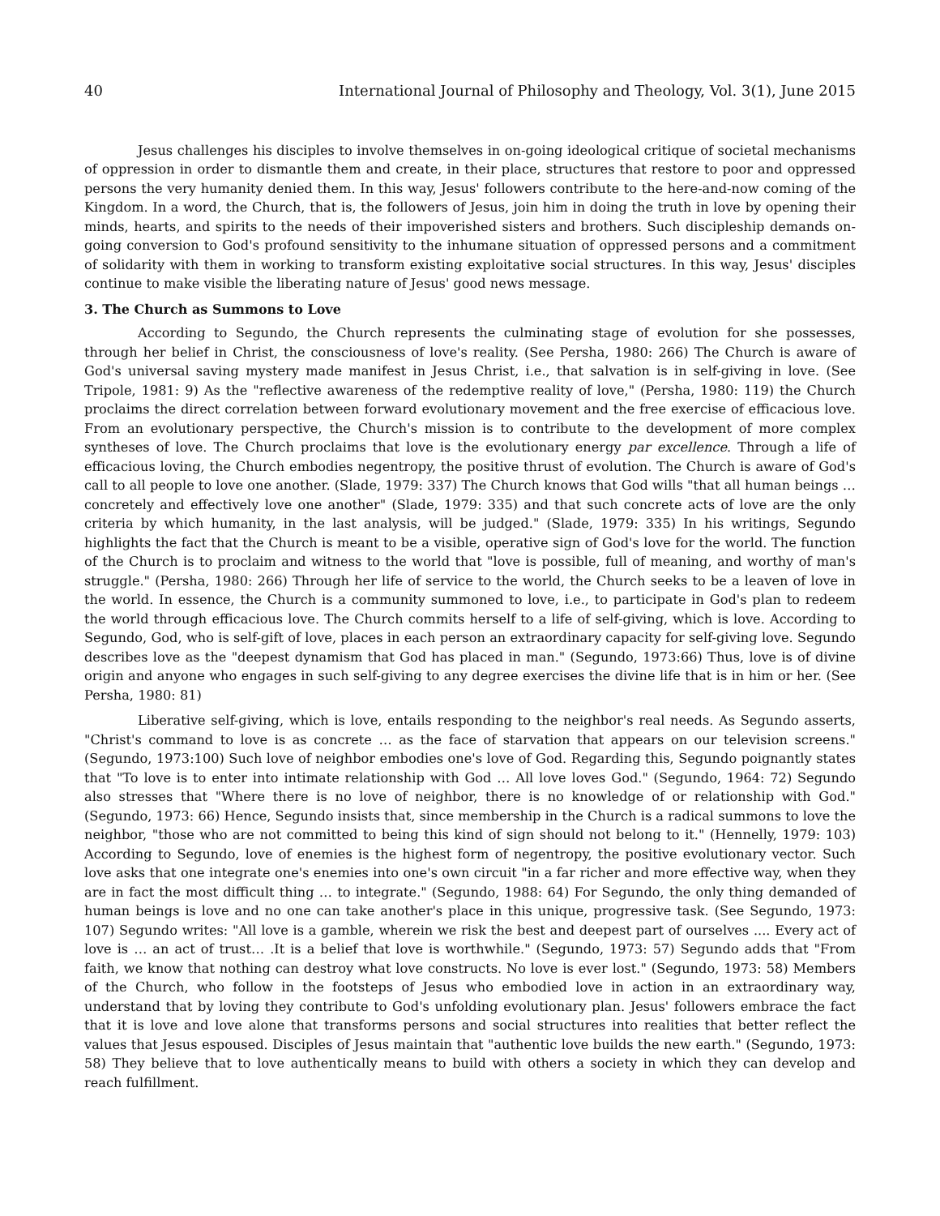40 International Journal of Philosophy and Theology, Vol. 3(1), June 2015
Jesus challenges his disciples to involve themselves in on-going ideological critique of societal mechanisms of oppression in order to dismantle them and create, in their place, structures that restore to poor and oppressed persons the very humanity denied them. In this way, Jesus' followers contribute to the here-and-now coming of the Kingdom. In a word, the Church, that is, the followers of Jesus, join him in doing the truth in love by opening their minds, hearts, and spirits to the needs of their impoverished sisters and brothers. Such discipleship demands on-going conversion to God's profound sensitivity to the inhumane situation of oppressed persons and a commitment of solidarity with them in working to transform existing exploitative social structures. In this way, Jesus' disciples continue to make visible the liberating nature of Jesus' good news message.
3. The Church as Summons to Love
According to Segundo, the Church represents the culminating stage of evolution for she possesses, through her belief in Christ, the consciousness of love's reality. (See Persha, 1980: 266) The Church is aware of God's universal saving mystery made manifest in Jesus Christ, i.e., that salvation is in self-giving in love. (See Tripole, 1981: 9) As the "reflective awareness of the redemptive reality of love," (Persha, 1980: 119) the Church proclaims the direct correlation between forward evolutionary movement and the free exercise of efficacious love. From an evolutionary perspective, the Church's mission is to contribute to the development of more complex syntheses of love. The Church proclaims that love is the evolutionary energy par excellence. Through a life of efficacious loving, the Church embodies negentropy, the positive thrust of evolution. The Church is aware of God's call to all people to love one another. (Slade, 1979: 337) The Church knows that God wills "that all human beings … concretely and effectively love one another" (Slade, 1979: 335) and that such concrete acts of love are the only criteria by which humanity, in the last analysis, will be judged." (Slade, 1979: 335) In his writings, Segundo highlights the fact that the Church is meant to be a visible, operative sign of God's love for the world. The function of the Church is to proclaim and witness to the world that "love is possible, full of meaning, and worthy of man's struggle." (Persha, 1980: 266) Through her life of service to the world, the Church seeks to be a leaven of love in the world. In essence, the Church is a community summoned to love, i.e., to participate in God's plan to redeem the world through efficacious love. The Church commits herself to a life of self-giving, which is love. According to Segundo, God, who is self-gift of love, places in each person an extraordinary capacity for self-giving love. Segundo describes love as the "deepest dynamism that God has placed in man." (Segundo, 1973:66) Thus, love is of divine origin and anyone who engages in such self-giving to any degree exercises the divine life that is in him or her. (See Persha, 1980: 81)
Liberative self-giving, which is love, entails responding to the neighbor's real needs. As Segundo asserts, "Christ's command to love is as concrete … as the face of starvation that appears on our television screens." (Segundo, 1973:100) Such love of neighbor embodies one's love of God. Regarding this, Segundo poignantly states that "To love is to enter into intimate relationship with God … All love loves God." (Segundo, 1964: 72) Segundo also stresses that "Where there is no love of neighbor, there is no knowledge of or relationship with God." (Segundo, 1973: 66) Hence, Segundo insists that, since membership in the Church is a radical summons to love the neighbor, "those who are not committed to being this kind of sign should not belong to it." (Hennelly, 1979: 103) According to Segundo, love of enemies is the highest form of negentropy, the positive evolutionary vector. Such love asks that one integrate one's enemies into one's own circuit "in a far richer and more effective way, when they are in fact the most difficult thing … to integrate." (Segundo, 1988: 64) For Segundo, the only thing demanded of human beings is love and no one can take another's place in this unique, progressive task. (See Segundo, 1973: 107) Segundo writes: "All love is a gamble, wherein we risk the best and deepest part of ourselves .... Every act of love is … an act of trust… .It is a belief that love is worthwhile." (Segundo, 1973: 57) Segundo adds that "From faith, we know that nothing can destroy what love constructs. No love is ever lost." (Segundo, 1973: 58) Members of the Church, who follow in the footsteps of Jesus who embodied love in action in an extraordinary way, understand that by loving they contribute to God's unfolding evolutionary plan. Jesus' followers embrace the fact that it is love and love alone that transforms persons and social structures into realities that better reflect the values that Jesus espoused. Disciples of Jesus maintain that "authentic love builds the new earth." (Segundo, 1973: 58) They believe that to love authentically means to build with others a society in which they can develop and reach fulfillment.